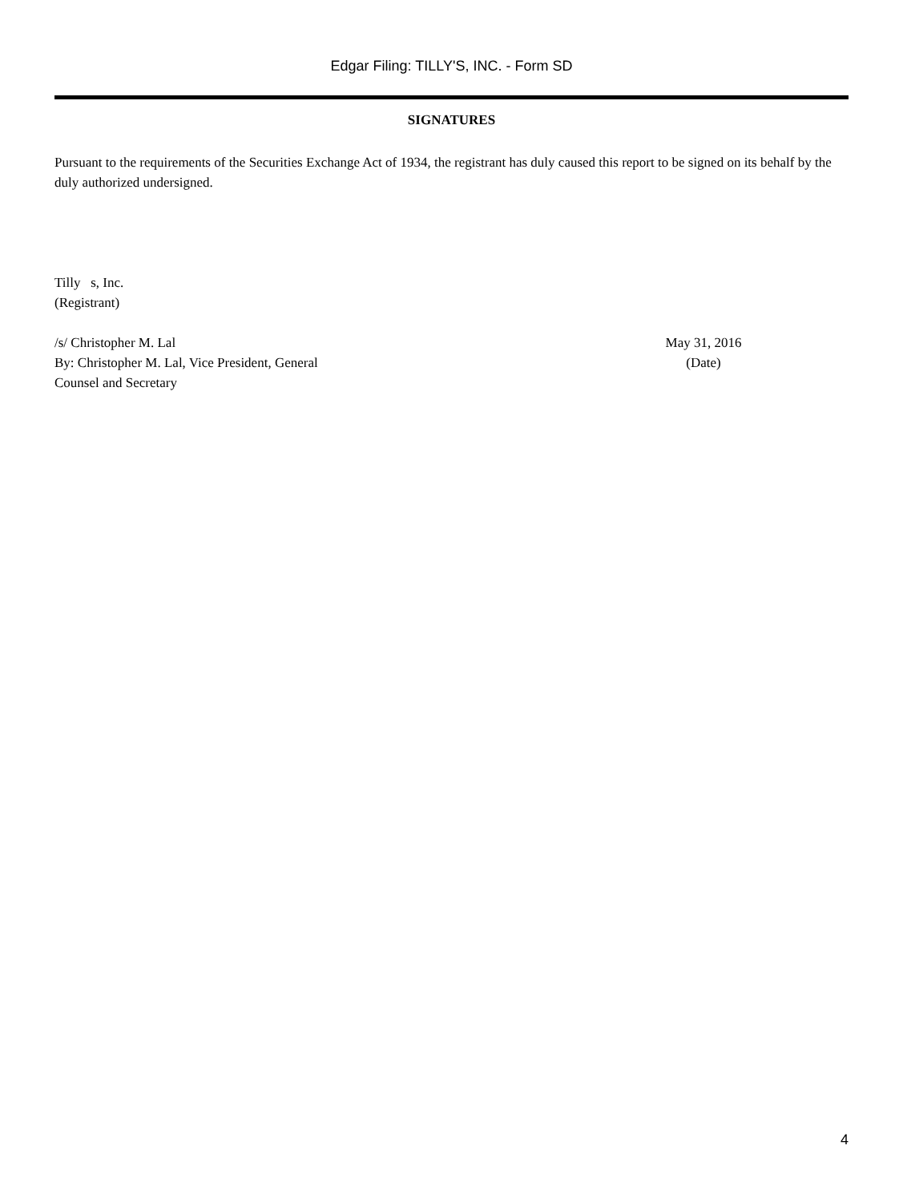Edgar Filing: TILLY'S, INC. - Form SD
SIGNATURES
Pursuant to the requirements of the Securities Exchange Act of 1934, the registrant has duly caused this report to be signed on its behalf by the duly authorized undersigned.
Tilly s, Inc.
(Registrant)
/s/ Christopher M. Lal
By: Christopher M. Lal, Vice President, General
Counsel and Secretary
May 31, 2016
(Date)
4